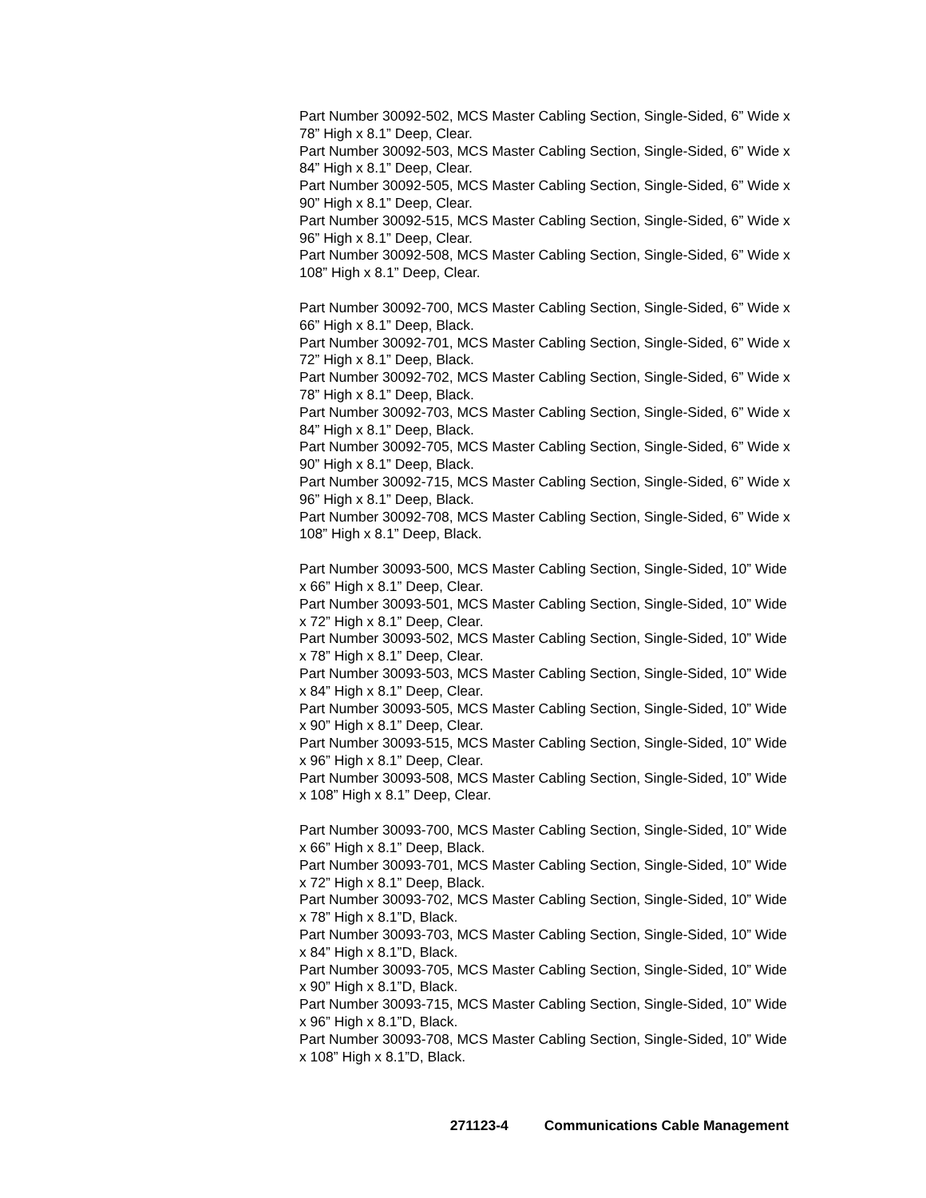Part Number 30092-502, MCS Master Cabling Section, Single-Sided, 6” Wide x 78” High x 8.1” Deep, Clear.
Part Number 30092-503, MCS Master Cabling Section, Single-Sided, 6” Wide x 84” High x 8.1” Deep, Clear.
Part Number 30092-505, MCS Master Cabling Section, Single-Sided, 6” Wide x 90” High x 8.1” Deep, Clear.
Part Number 30092-515, MCS Master Cabling Section, Single-Sided, 6” Wide x 96” High x 8.1” Deep, Clear.
Part Number 30092-508, MCS Master Cabling Section, Single-Sided, 6” Wide x 108” High x 8.1” Deep, Clear.
Part Number 30092-700, MCS Master Cabling Section, Single-Sided, 6” Wide x 66” High x 8.1” Deep, Black.
Part Number 30092-701, MCS Master Cabling Section, Single-Sided, 6” Wide x 72” High x 8.1” Deep, Black.
Part Number 30092-702, MCS Master Cabling Section, Single-Sided, 6” Wide x 78” High x 8.1” Deep, Black.
Part Number 30092-703, MCS Master Cabling Section, Single-Sided, 6” Wide x 84” High x 8.1” Deep, Black.
Part Number 30092-705, MCS Master Cabling Section, Single-Sided, 6” Wide x 90” High x 8.1” Deep, Black.
Part Number 30092-715, MCS Master Cabling Section, Single-Sided, 6” Wide x 96” High x 8.1” Deep, Black.
Part Number 30092-708, MCS Master Cabling Section, Single-Sided, 6” Wide x 108” High x 8.1” Deep, Black.
Part Number 30093-500, MCS Master Cabling Section, Single-Sided, 10” Wide x 66” High x 8.1” Deep, Clear.
Part Number 30093-501, MCS Master Cabling Section, Single-Sided, 10” Wide x 72” High x 8.1” Deep, Clear.
Part Number 30093-502, MCS Master Cabling Section, Single-Sided, 10” Wide x 78” High x 8.1” Deep, Clear.
Part Number 30093-503, MCS Master Cabling Section, Single-Sided, 10” Wide x 84” High x 8.1” Deep, Clear.
Part Number 30093-505, MCS Master Cabling Section, Single-Sided, 10” Wide x 90” High x 8.1” Deep, Clear.
Part Number 30093-515, MCS Master Cabling Section, Single-Sided, 10” Wide x 96” High x 8.1” Deep, Clear.
Part Number 30093-508, MCS Master Cabling Section, Single-Sided, 10” Wide x 108” High x 8.1” Deep, Clear.
Part Number 30093-700, MCS Master Cabling Section, Single-Sided, 10” Wide x 66” High x 8.1” Deep, Black.
Part Number 30093-701, MCS Master Cabling Section, Single-Sided, 10” Wide x 72” High x 8.1” Deep, Black.
Part Number 30093-702, MCS Master Cabling Section, Single-Sided, 10” Wide x 78” High x 8.1”D, Black.
Part Number 30093-703, MCS Master Cabling Section, Single-Sided, 10” Wide x 84” High x 8.1”D, Black.
Part Number 30093-705, MCS Master Cabling Section, Single-Sided, 10” Wide x 90” High x 8.1”D, Black.
Part Number 30093-715, MCS Master Cabling Section, Single-Sided, 10” Wide x 96” High x 8.1”D, Black.
Part Number 30093-708, MCS Master Cabling Section, Single-Sided, 10” Wide x 108” High x 8.1”D, Black.
271123-4 Communications Cable Management